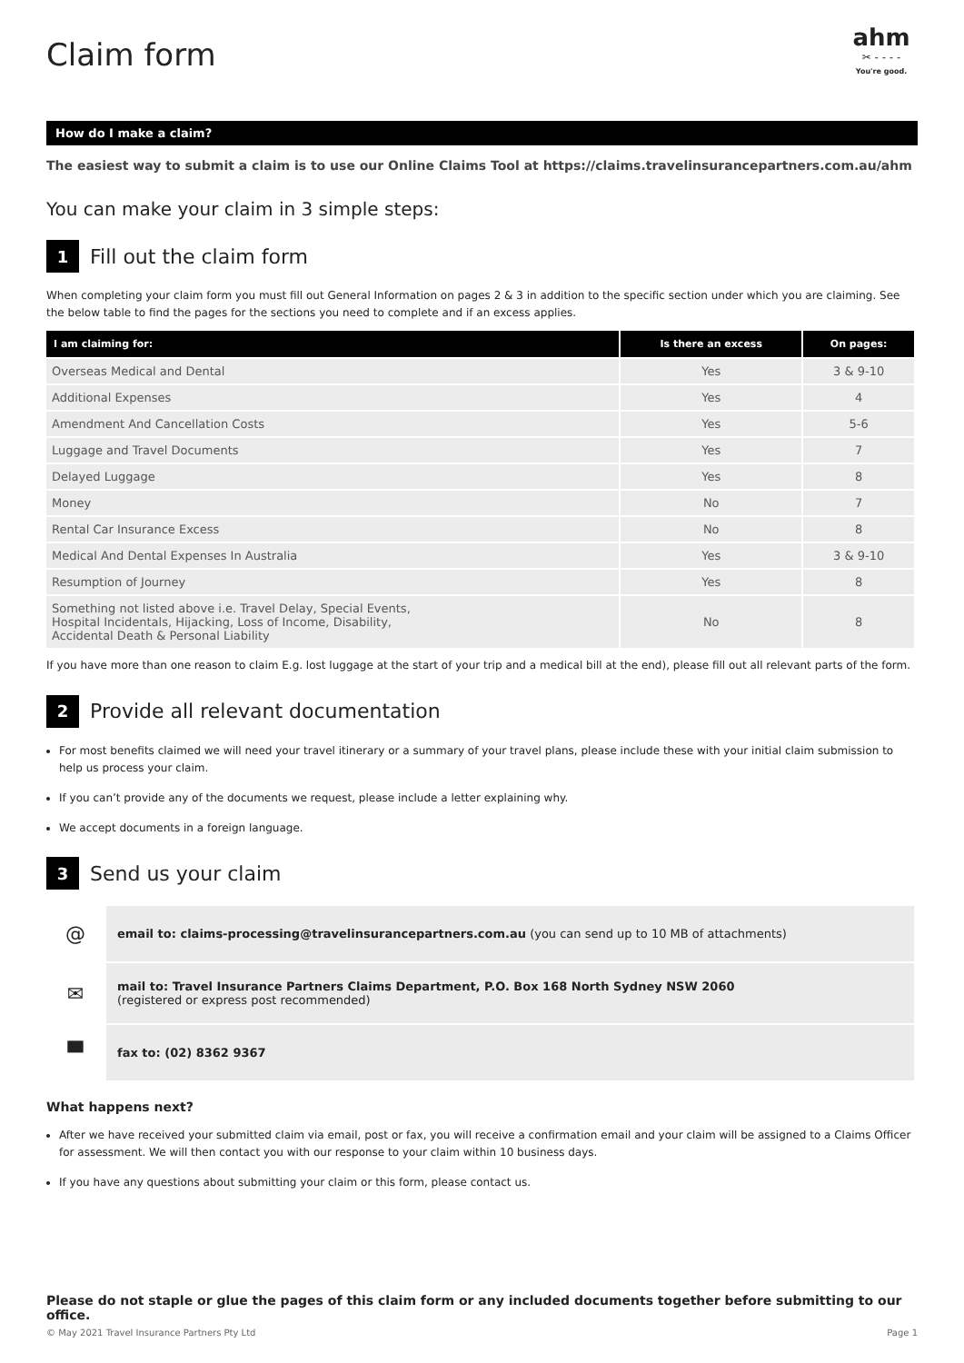Claim form
ahm
✂ - - - -
You're good.
How do I make a claim?
The easiest way to submit a claim is to use our Online Claims Tool at https://claims.travelinsurancepartners.com.au/ahm
You can make your claim in 3 simple steps:
1
Fill out the claim form
When completing your claim form you must fill out General Information on pages 2 & 3 in addition to the specific section under which you are claiming. See the below table to find the pages for the sections you need to complete and if an excess applies.
| I am claiming for: | Is there an excess | On pages: |
| --- | --- | --- |
| Overseas Medical and Dental | Yes | 3 & 9-10 |
| Additional Expenses | Yes | 4 |
| Amendment And Cancellation Costs | Yes | 5-6 |
| Luggage and Travel Documents | Yes | 7 |
| Delayed Luggage | Yes | 8 |
| Money | No | 7 |
| Rental Car Insurance Excess | No | 8 |
| Medical And Dental Expenses In Australia | Yes | 3 & 9-10 |
| Resumption of Journey | Yes | 8 |
| Something not listed above i.e. Travel Delay, Special Events, Hospital Incidentals, Hijacking, Loss of Income, Disability, Accidental Death & Personal Liability | No | 8 |
If you have more than one reason to claim E.g. lost luggage at the start of your trip and a medical bill at the end), please fill out all relevant parts of the form.
2
Provide all relevant documentation
For most benefits claimed we will need your travel itinerary or a summary of your travel plans, please include these with your initial claim submission to help us process your claim.
If you can’t provide any of the documents we request, please include a letter explaining why.
We accept documents in a foreign language.
3
Send us your claim
| @ | email to: claims-processing@travelinsurancepartners.com.au (you can send up to 10 MB of attachments) |
| ✉ | mail to: Travel Insurance Partners Claims Department, P.O. Box 168 North Sydney NSW 2060 (registered or express post recommended) |
| ▀ | fax to: (02) 8362 9367 |
What happens next?
After we have received your submitted claim via email, post or fax, you will receive a confirmation email and your claim will be assigned to a Claims Officer for assessment. We will then contact you with our response to your claim within 10 business days.
If you have any questions about submitting your claim or this form, please contact us.
Please do not staple or glue the pages of this claim form or any included documents together before submitting to our office.
© May 2021 Travel Insurance Partners Pty Ltd Page 1